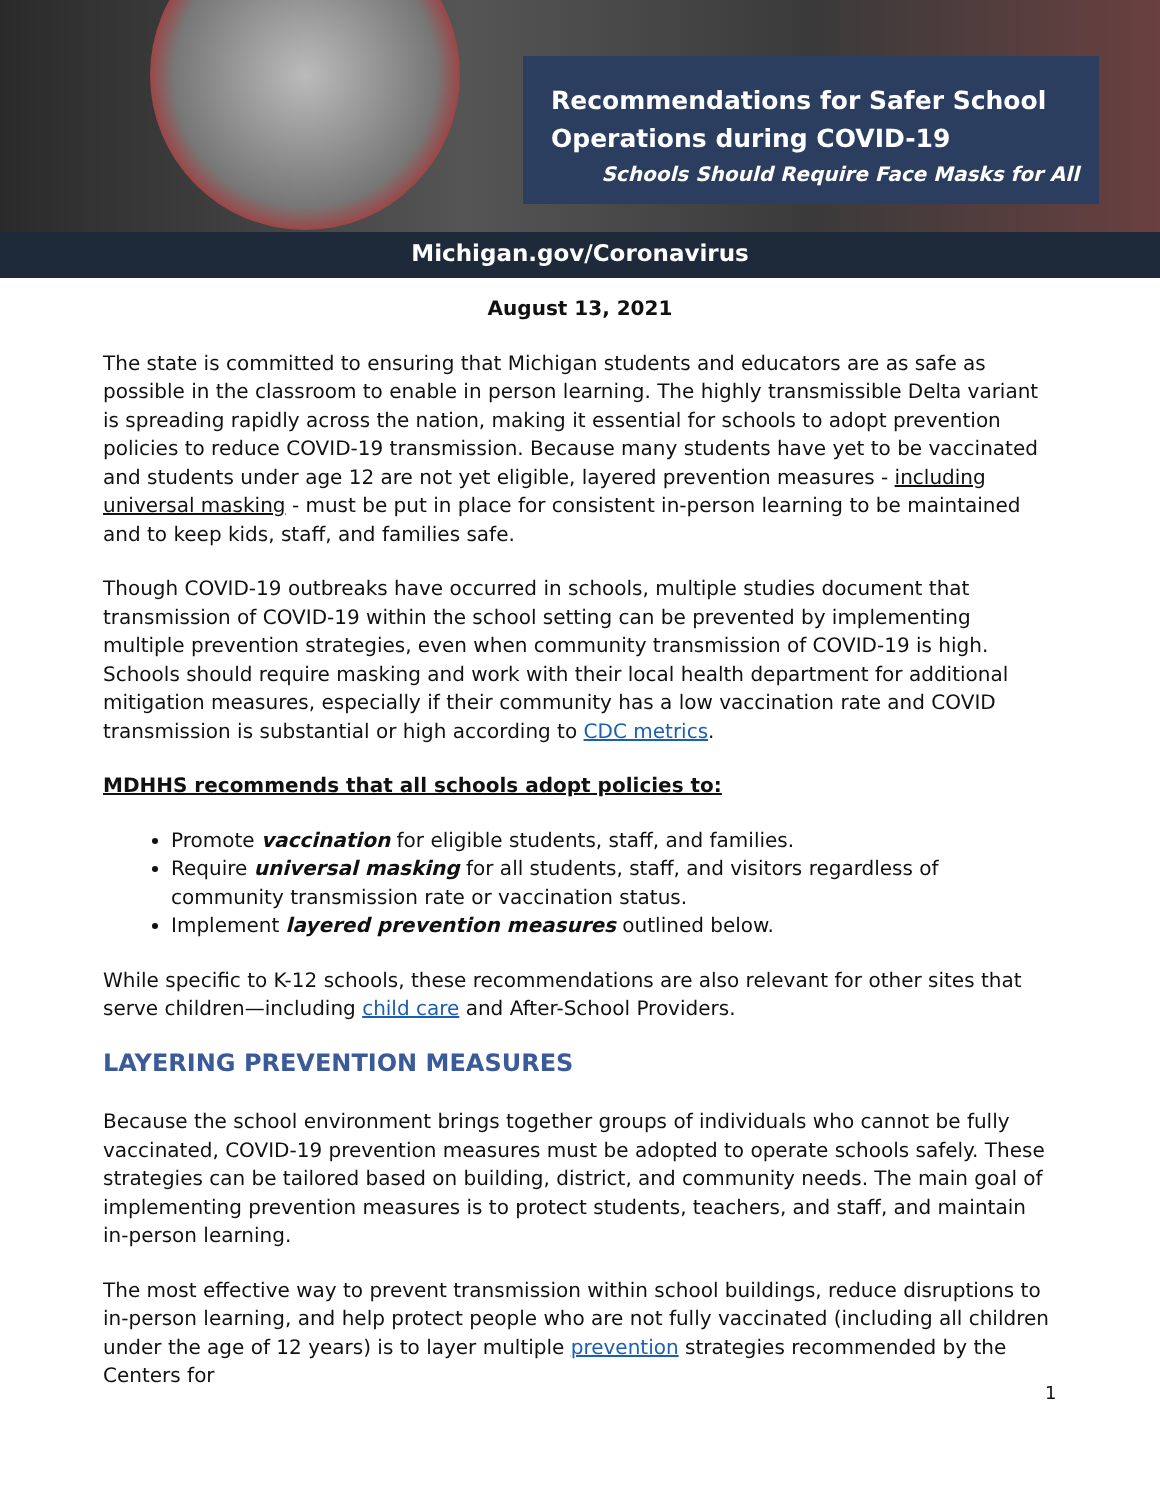Recommendations for Safer School Operations during COVID-19
Schools Should Require Face Masks for All
Michigan.gov/Coronavirus
August 13, 2021
The state is committed to ensuring that Michigan students and educators are as safe as possible in the classroom to enable in person learning. The highly transmissible Delta variant is spreading rapidly across the nation, making it essential for schools to adopt prevention policies to reduce COVID-19 transmission. Because many students have yet to be vaccinated and students under age 12 are not yet eligible, layered prevention measures - including universal masking - must be put in place for consistent in-person learning to be maintained and to keep kids, staff, and families safe.
Though COVID-19 outbreaks have occurred in schools, multiple studies document that transmission of COVID-19 within the school setting can be prevented by implementing multiple prevention strategies, even when community transmission of COVID-19 is high. Schools should require masking and work with their local health department for additional mitigation measures, especially if their community has a low vaccination rate and COVID transmission is substantial or high according to CDC metrics.
MDHHS recommends that all schools adopt policies to:
Promote vaccination for eligible students, staff, and families.
Require universal masking for all students, staff, and visitors regardless of community transmission rate or vaccination status.
Implement layered prevention measures outlined below.
While specific to K-12 schools, these recommendations are also relevant for other sites that serve children—including child care and After-School Providers.
LAYERING PREVENTION MEASURES
Because the school environment brings together groups of individuals who cannot be fully vaccinated, COVID-19 prevention measures must be adopted to operate schools safely. These strategies can be tailored based on building, district, and community needs. The main goal of implementing prevention measures is to protect students, teachers, and staff, and maintain in-person learning.
The most effective way to prevent transmission within school buildings, reduce disruptions to in-person learning, and help protect people who are not fully vaccinated (including all children under the age of 12 years) is to layer multiple prevention strategies recommended by the Centers for
1